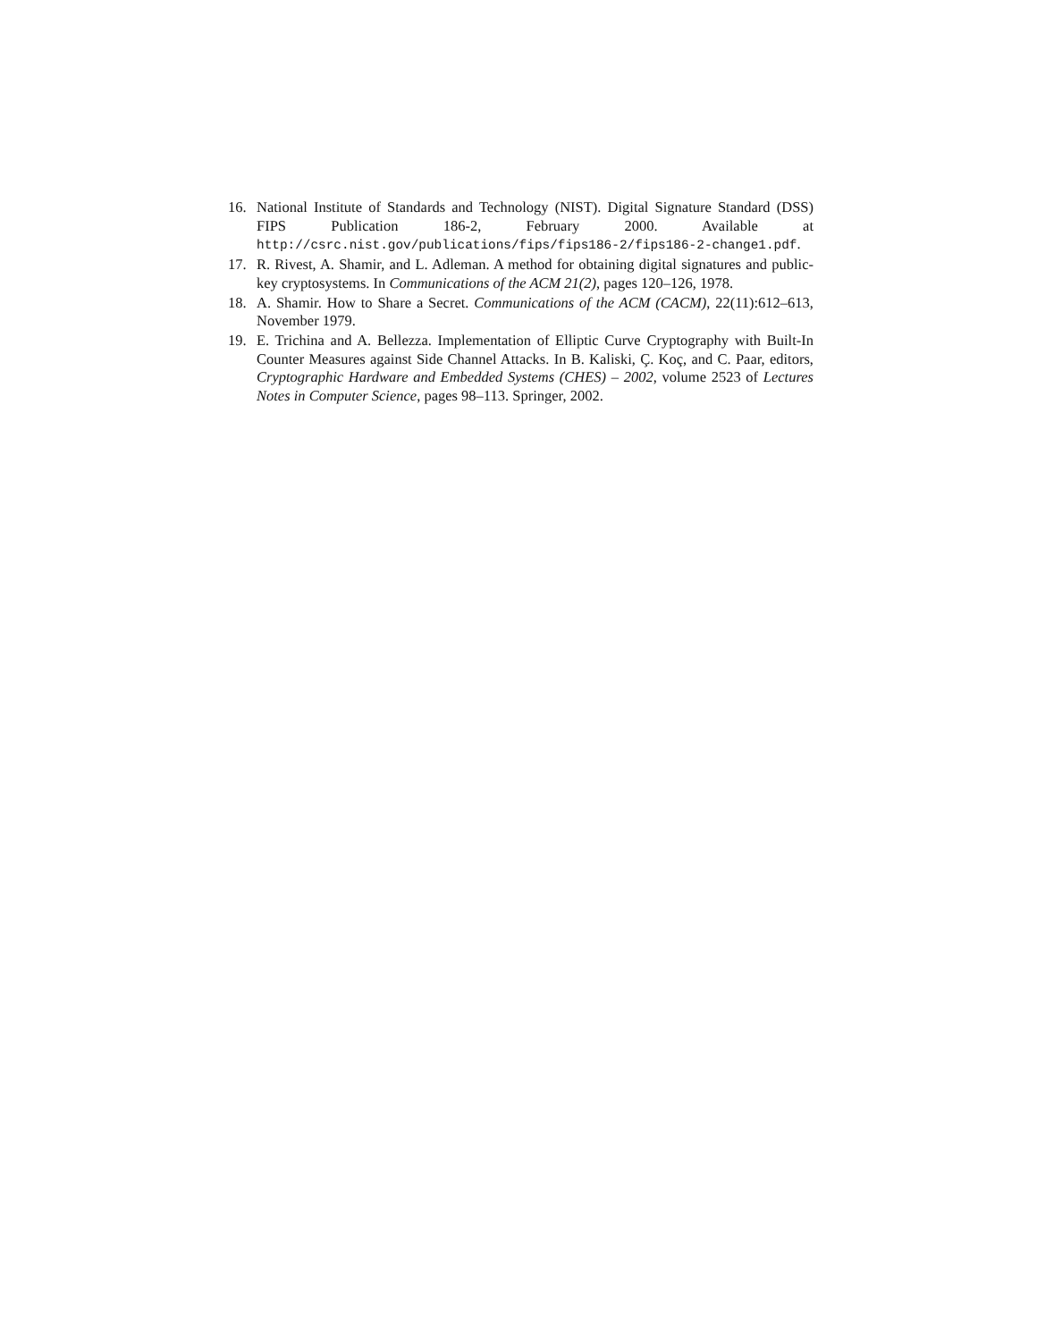16. National Institute of Standards and Technology (NIST). Digital Signature Standard (DSS) FIPS Publication 186-2, February 2000. Available at http://csrc.nist.gov/publications/fips/fips186-2/fips186-2-change1.pdf.
17. R. Rivest, A. Shamir, and L. Adleman. A method for obtaining digital signatures and public-key cryptosystems. In Communications of the ACM 21(2), pages 120–126, 1978.
18. A. Shamir. How to Share a Secret. Communications of the ACM (CACM), 22(11):612–613, November 1979.
19. E. Trichina and A. Bellezza. Implementation of Elliptic Curve Cryptography with Built-In Counter Measures against Side Channel Attacks. In B. Kaliski, Ç. Koç, and C. Paar, editors, Cryptographic Hardware and Embedded Systems (CHES) – 2002, volume 2523 of Lectures Notes in Computer Science, pages 98–113. Springer, 2002.